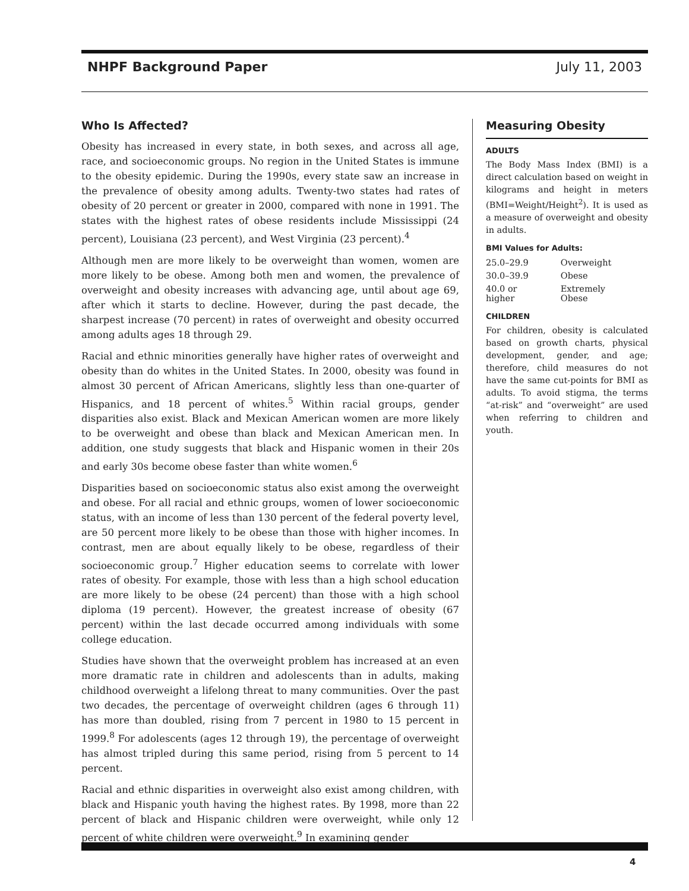NHPF Background Paper July 11, 2003
Who Is Affected?
Obesity has increased in every state, in both sexes, and across all age, race, and socioeconomic groups. No region in the United States is immune to the obesity epidemic. During the 1990s, every state saw an increase in the prevalence of obesity among adults. Twenty-two states had rates of obesity of 20 percent or greater in 2000, compared with none in 1991. The states with the highest rates of obese residents include Mississippi (24 percent), Louisiana (23 percent), and West Virginia (23 percent).<sup>4</sup>
Although men are more likely to be overweight than women, women are more likely to be obese. Among both men and women, the prevalence of overweight and obesity increases with advancing age, until about age 69, after which it starts to decline. However, during the past decade, the sharpest increase (70 percent) in rates of overweight and obesity occurred among adults ages 18 through 29.
Racial and ethnic minorities generally have higher rates of overweight and obesity than do whites in the United States. In 2000, obesity was found in almost 30 percent of African Americans, slightly less than one-quarter of Hispanics, and 18 percent of whites.<sup>5</sup> Within racial groups, gender disparities also exist. Black and Mexican American women are more likely to be overweight and obese than black and Mexican American men. In addition, one study suggests that black and Hispanic women in their 20s and early 30s become obese faster than white women.<sup>6</sup>
Disparities based on socioeconomic status also exist among the overweight and obese. For all racial and ethnic groups, women of lower socioeconomic status, with an income of less than 130 percent of the federal poverty level, are 50 percent more likely to be obese than those with higher incomes. In contrast, men are about equally likely to be obese, regardless of their socioeconomic group.<sup>7</sup> Higher education seems to correlate with lower rates of obesity. For example, those with less than a high school education are more likely to be obese (24 percent) than those with a high school diploma (19 percent). However, the greatest increase of obesity (67 percent) within the last decade occurred among individuals with some college education.
Studies have shown that the overweight problem has increased at an even more dramatic rate in children and adolescents than in adults, making childhood overweight a lifelong threat to many communities. Over the past two decades, the percentage of overweight children (ages 6 through 11) has more than doubled, rising from 7 percent in 1980 to 15 percent in 1999.<sup>8</sup> For adolescents (ages 12 through 19), the percentage of overweight has almost tripled during this same period, rising from 5 percent to 14 percent.
Racial and ethnic disparities in overweight also exist among children, with black and Hispanic youth having the highest rates. By 1998, more than 22 percent of black and Hispanic children were overweight, while only 12 percent of white children were overweight.<sup>9</sup> In examining gender
Measuring Obesity
ADULTS
The Body Mass Index (BMI) is a direct calculation based on weight in kilograms and height in meters (BMI=Weight/Height<sup>2</sup>). It is used as a measure of overweight and obesity in adults.
BMI Values for Adults:
| 25.0–29.9 | Overweight |
| 30.0–39.9 | Obese |
| 40.0 or higher | Extremely Obese |
CHILDREN
For children, obesity is calculated based on growth charts, physical development, gender, and age; therefore, child measures do not have the same cut-points for BMI as adults. To avoid stigma, the terms “at-risk” and “overweight” are used when referring to children and youth.
4